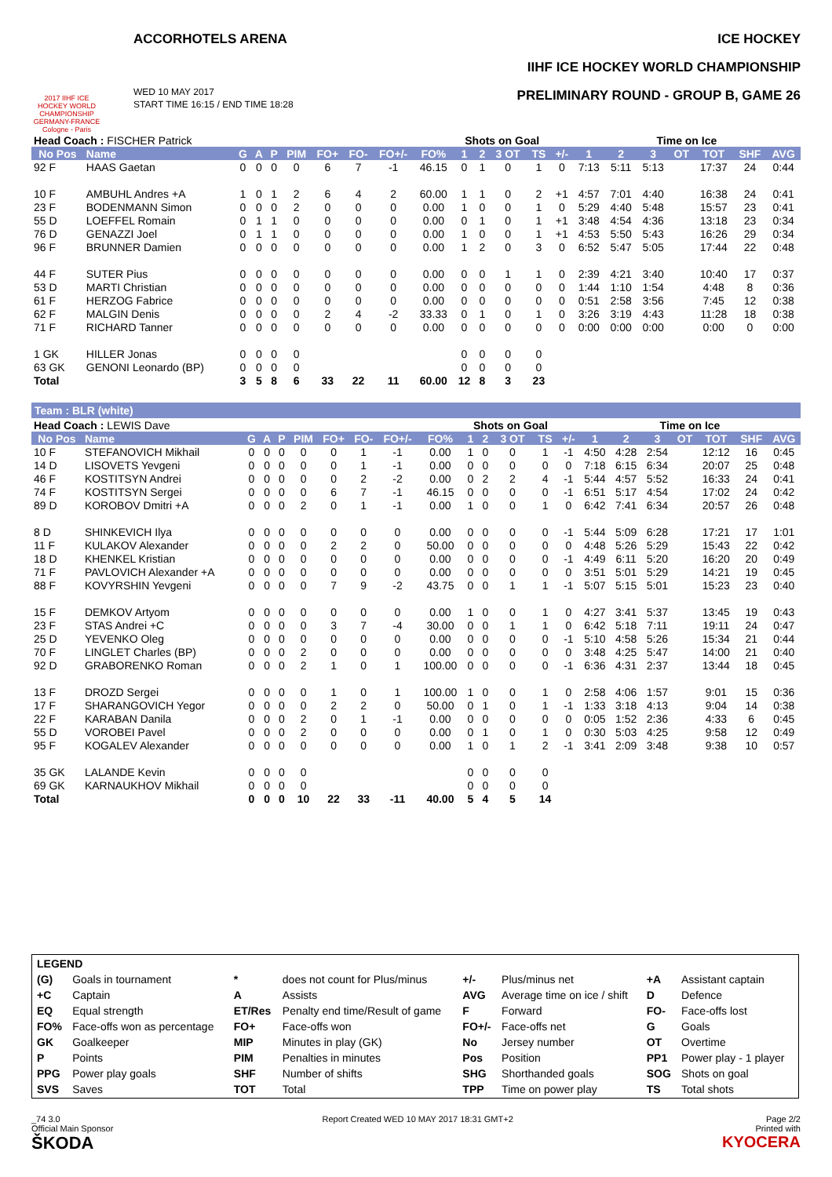2017 IIHF ICE HOCKEY WORLD CHAMPIONSHIP GERMANY-FRANCE Cologne - Paris
ACCORHOTELS ARENA
WED 10 MAY 2017
START TIME 16:15 / END TIME 18:28
ICE HOCKEY
IIHF ICE HOCKEY WORLD CHAMPIONSHIP
PRELIMINARY ROUND - GROUP B, GAME 26
| Head Coach : FISCHER Patrick | | | | | | | | | | Shots on Goal | | | | | Time on Ice | | | | | | |
| --- | --- | --- | --- | --- | --- | --- | --- | --- | --- | --- | --- | --- | --- | --- | --- | --- | --- | --- | --- | --- | --- |
| No Pos | Name | G | A | P | PIM | FO+ | FO- | FO+/- | FO% | 1 | 2 | 3 OT | TS | +/- | 1 | 2 | 3 | OT | TOT | SHF | AVG |
| 92 F | HAAS Gaetan | 0 | 0 | 0 | 0 | 6 | 7 | -1 | 46.15 | 0 | 1 | 0 | 1 | 0 | 7:13 | 5:11 | 5:13 | | 17:37 | 24 | 0:44 |
| 10 F | AMBUHL Andres +A | 1 | 0 | 1 | 2 | 6 | 4 | 2 | 60.00 | 1 | 1 | 0 | 2 | +1 | 4:57 | 7:01 | 4:40 | | 16:38 | 24 | 0:41 |
| 23 F | BODENMANN Simon | 0 | 0 | 0 | 2 | 0 | 0 | 0 | 0.00 | 1 | 0 | 0 | 1 | 0 | 5:29 | 4:40 | 5:48 | | 15:57 | 23 | 0:41 |
| 55 D | LOEFFEL Romain | 0 | 1 | 1 | 0 | 0 | 0 | 0 | 0.00 | 0 | 1 | 0 | 1 | +1 | 3:48 | 4:54 | 4:36 | | 13:18 | 23 | 0:34 |
| 76 D | GENAZZI Joel | 0 | 1 | 1 | 0 | 0 | 0 | 0 | 0.00 | 1 | 0 | 0 | 1 | +1 | 4:53 | 5:50 | 5:43 | | 16:26 | 29 | 0:34 |
| 96 F | BRUNNER Damien | 0 | 0 | 0 | 0 | 0 | 0 | 0 | 0.00 | 1 | 2 | 0 | 3 | 0 | 6:52 | 5:47 | 5:05 | | 17:44 | 22 | 0:48 |
| 44 F | SUTER Pius | 0 | 0 | 0 | 0 | 0 | 0 | 0 | 0.00 | 0 | 0 | 1 | 1 | 0 | 2:39 | 4:21 | 3:40 | | 10:40 | 17 | 0:37 |
| 53 D | MARTI Christian | 0 | 0 | 0 | 0 | 0 | 0 | 0 | 0.00 | 0 | 0 | 0 | 0 | 0 | 1:44 | 1:10 | 1:54 | | 4:48 | 8 | 0:36 |
| 61 F | HERZOG Fabrice | 0 | 0 | 0 | 0 | 0 | 0 | 0 | 0.00 | 0 | 0 | 0 | 0 | 0 | 0:51 | 2:58 | 3:56 | | 7:45 | 12 | 0:38 |
| 62 F | MALGIN Denis | 0 | 0 | 0 | 0 | 2 | 4 | -2 | 33.33 | 0 | 1 | 0 | 1 | 0 | 3:26 | 3:19 | 4:43 | | 11:28 | 18 | 0:38 |
| 71 F | RICHARD Tanner | 0 | 0 | 0 | 0 | 0 | 0 | 0 | 0.00 | 0 | 0 | 0 | 0 | 0 | 0:00 | 0:00 | 0:00 | | 0:00 | 0 | 0:00 |
| 1 GK | HILLER Jonas | 0 | 0 | 0 | 0 | | | | | 0 | 0 | 0 | 0 | | | | | | | | |
| 63 GK | GENONI Leonardo (BP) | 0 | 0 | 0 | 0 | | | | | 0 | 0 | 0 | 0 | | | | | | | | |
| Total | | 3 | 5 | 8 | 6 | 33 | 22 | 11 | 60.00 | 12 | 8 | 3 | 23 | | | | | | | | |
Team : BLR (white)
| Head Coach : LEWIS Dave | | | | | | | | | | Shots on Goal | | | | | Time on Ice | | | | | | |
| --- | --- | --- | --- | --- | --- | --- | --- | --- | --- | --- | --- | --- | --- | --- | --- | --- | --- | --- | --- | --- | --- |
| No Pos | Name | G | A | P | PIM | FO+ | FO- | FO+/- | FO% | 1 | 2 | 3 OT | TS | +/- | 1 | 2 | 3 | OT | TOT | SHF | AVG |
| 10 F | STEFANOVICH Mikhail | 0 | 0 | 0 | 0 | 0 | 1 | -1 | 0.00 | 1 | 0 | 0 | 1 | -1 | 4:50 | 4:28 | 2:54 | | 12:12 | 16 | 0:45 |
| 14 D | LISOVETS Yevgeni | 0 | 0 | 0 | 0 | 0 | 1 | -1 | 0.00 | 0 | 0 | 0 | 0 | 0 | 7:18 | 6:15 | 6:34 | | 20:07 | 25 | 0:48 |
| 46 F | KOSTITSYN Andrei | 0 | 0 | 0 | 0 | 0 | 2 | -2 | 0.00 | 0 | 2 | 2 | 4 | -1 | 5:44 | 4:57 | 5:52 | | 16:33 | 24 | 0:41 |
| 74 F | KOSTITSYN Sergei | 0 | 0 | 0 | 0 | 6 | 7 | -1 | 46.15 | 0 | 0 | 0 | 0 | -1 | 6:51 | 5:17 | 4:54 | | 17:02 | 24 | 0:42 |
| 89 D | KOROBOV Dmitri +A | 0 | 0 | 0 | 2 | 0 | 1 | -1 | 0.00 | 1 | 0 | 0 | 1 | 0 | 6:42 | 7:41 | 6:34 | | 20:57 | 26 | 0:48 |
| 8 D | SHINKEVICH Ilya | 0 | 0 | 0 | 0 | 0 | 0 | 0 | 0.00 | 0 | 0 | 0 | 0 | -1 | 5:44 | 5:09 | 6:28 | | 17:21 | 17 | 1:01 |
| 11 F | KULAKOV Alexander | 0 | 0 | 0 | 0 | 2 | 2 | 0 | 50.00 | 0 | 0 | 0 | 0 | 0 | 4:48 | 5:26 | 5:29 | | 15:43 | 22 | 0:42 |
| 18 D | KHENKEL Kristian | 0 | 0 | 0 | 0 | 0 | 0 | 0 | 0.00 | 0 | 0 | 0 | 0 | -1 | 4:49 | 6:11 | 5:20 | | 16:20 | 20 | 0:49 |
| 71 F | PAVLOVICH Alexander +A | 0 | 0 | 0 | 0 | 0 | 0 | 0 | 0.00 | 0 | 0 | 0 | 0 | 0 | 3:51 | 5:01 | 5:29 | | 14:21 | 19 | 0:45 |
| 88 F | KOVYRSHIN Yevgeni | 0 | 0 | 0 | 0 | 7 | 9 | -2 | 43.75 | 0 | 0 | 1 | 1 | -1 | 5:07 | 5:15 | 5:01 | | 15:23 | 23 | 0:40 |
| 15 F | DEMKOV Artyom | 0 | 0 | 0 | 0 | 0 | 0 | 0 | 0.00 | 1 | 0 | 0 | 1 | 0 | 4:27 | 3:41 | 5:37 | | 13:45 | 19 | 0:43 |
| 23 F | STAS Andrei +C | 0 | 0 | 0 | 0 | 3 | 7 | -4 | 30.00 | 0 | 0 | 1 | 1 | 0 | 6:42 | 5:18 | 7:11 | | 19:11 | 24 | 0:47 |
| 25 D | YEVENKO Oleg | 0 | 0 | 0 | 0 | 0 | 0 | 0 | 0.00 | 0 | 0 | 0 | 0 | -1 | 5:10 | 4:58 | 5:26 | | 15:34 | 21 | 0:44 |
| 70 F | LINGLET Charles (BP) | 0 | 0 | 0 | 2 | 0 | 0 | 0 | 0.00 | 0 | 0 | 0 | 0 | 0 | 3:48 | 4:25 | 5:47 | | 14:00 | 21 | 0:40 |
| 92 D | GRABORENKO Roman | 0 | 0 | 0 | 2 | 1 | 0 | 1 | 100.00 | 0 | 0 | 0 | 0 | -1 | 6:36 | 4:31 | 2:37 | | 13:44 | 18 | 0:45 |
| 13 F | DROZD Sergei | 0 | 0 | 0 | 0 | 1 | 0 | 1 | 100.00 | 1 | 0 | 0 | 1 | 0 | 2:58 | 4:06 | 1:57 | | 9:01 | 15 | 0:36 |
| 17 F | SHARANGOVICH Yegor | 0 | 0 | 0 | 0 | 2 | 2 | 0 | 50.00 | 0 | 1 | 0 | 1 | -1 | 1:33 | 3:18 | 4:13 | | 9:04 | 14 | 0:38 |
| 22 F | KARABAN Danila | 0 | 0 | 0 | 2 | 0 | 1 | -1 | 0.00 | 0 | 0 | 0 | 0 | 0 | 0:05 | 1:52 | 2:36 | | 4:33 | 6 | 0:45 |
| 55 D | VOROBEI Pavel | 0 | 0 | 0 | 2 | 0 | 0 | 0 | 0.00 | 0 | 1 | 0 | 1 | 0 | 0:30 | 5:03 | 4:25 | | 9:58 | 12 | 0:49 |
| 95 F | KOGALEV Alexander | 0 | 0 | 0 | 0 | 0 | 0 | 0 | 0.00 | 1 | 0 | 1 | 2 | -1 | 3:41 | 2:09 | 3:48 | | 9:38 | 10 | 0:57 |
| 35 GK | LALANDE Kevin | 0 | 0 | 0 | 0 | | | | | 0 | 0 | 0 | 0 | | | | | | | | |
| 69 GK | KARNAUKHOV Mikhail | 0 | 0 | 0 | 0 | | | | | 0 | 0 | 0 | 0 | | | | | | | | |
| Total | | 0 | 0 | 0 | 10 | 22 | 33 | -11 | 40.00 | 5 | 4 | 5 | 14 | | | | | | | | |
| LEGEND | | | | | | | |
| (G) | Goals in tournament | * | does not count for Plus/minus | +/- | Plus/minus net | +A | Assistant captain |
| +C | Captain | A | Assists | AVG | Average time on ice / shift | D | Defence |
| EQ | Equal strength | ET/Res | Penalty end time/Result of game | F | Forward | FO- | Face-offs lost |
| FO% | Face-offs won as percentage | FO+ | Face-offs won | FO+/- | Face-offs net | G | Goals |
| GK | Goalkeeper | MIP | Minutes in play (GK) | No | Jersey number | OT | Overtime |
| P | Points | PIM | Penalties in minutes | Pos | Position | PP1 | Power play - 1 player |
| PPG | Power play goals | SHF | Number of shifts | SHG | Shorthanded goals | SOG | Shots on goal |
| SVS | Saves | TOT | Total | TPP | Time on power play | TS | Total shots |
_74 3.0
Official Main Sponsor
ŠKODA
Report Created WED 10 MAY 2017 18:31 GMT+2
Page 2/2
Printed with
KYOCERA